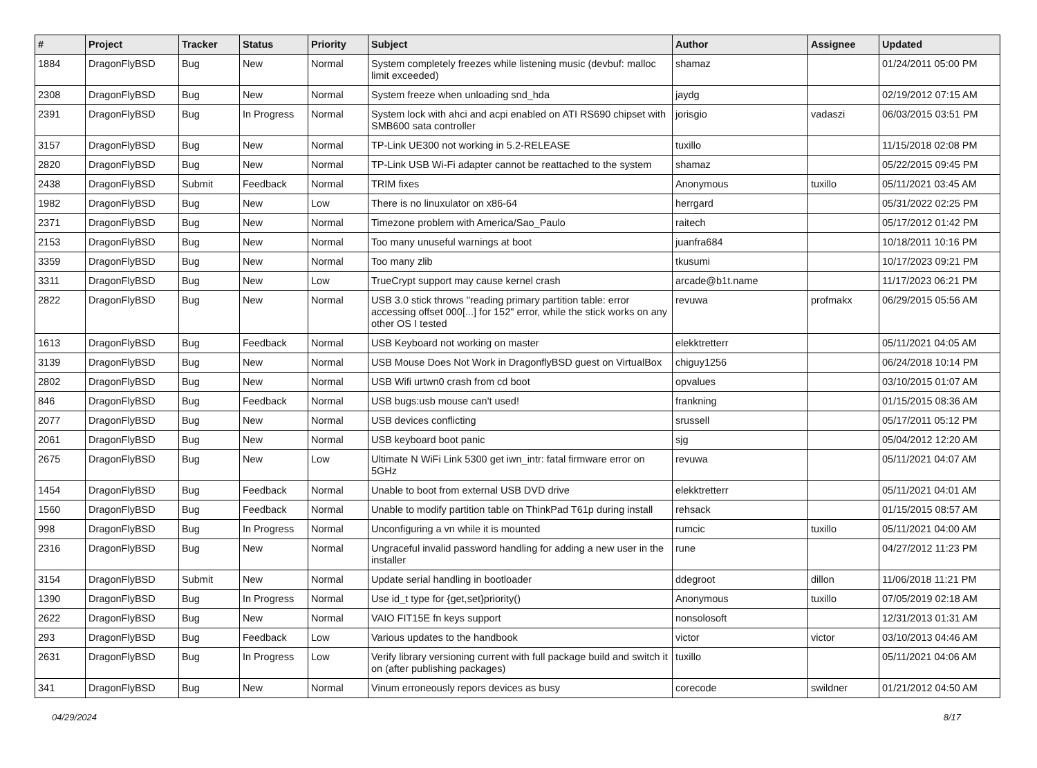| # | Project | Tracker | Status | Priority | Subject | Author | Assignee | Updated |
| --- | --- | --- | --- | --- | --- | --- | --- | --- |
| 1884 | DragonFlyBSD | Bug | New | Normal | System completely freezes while listening music (devbuf: malloc limit exceeded) | shamaz | | 01/24/2011 05:00 PM |
| 2308 | DragonFlyBSD | Bug | New | Normal | System freeze when unloading snd_hda | jaydg | | 02/19/2012 07:15 AM |
| 2391 | DragonFlyBSD | Bug | In Progress | Normal | System lock with ahci and acpi enabled on ATI RS690 chipset with SMB600 sata controller | jorisgio | vadaszi | 06/03/2015 03:51 PM |
| 3157 | DragonFlyBSD | Bug | New | Normal | TP-Link UE300 not working in 5.2-RELEASE | tuxillo | | 11/15/2018 02:08 PM |
| 2820 | DragonFlyBSD | Bug | New | Normal | TP-Link USB Wi-Fi adapter cannot be reattached to the system | shamaz | | 05/22/2015 09:45 PM |
| 2438 | DragonFlyBSD | Submit | Feedback | Normal | TRIM fixes | Anonymous | tuxillo | 05/11/2021 03:45 AM |
| 1982 | DragonFlyBSD | Bug | New | Low | There is no linuxulator on x86-64 | herrgard | | 05/31/2022 02:25 PM |
| 2371 | DragonFlyBSD | Bug | New | Normal | Timezone problem with America/Sao_Paulo | raitech | | 05/17/2012 01:42 PM |
| 2153 | DragonFlyBSD | Bug | New | Normal | Too many unuseful warnings at boot | juanfra684 | | 10/18/2011 10:16 PM |
| 3359 | DragonFlyBSD | Bug | New | Normal | Too many zlib | tkusumi | | 10/17/2023 09:21 PM |
| 3311 | DragonFlyBSD | Bug | New | Low | TrueCrypt support may cause kernel crash | arcade@b1t.name | | 11/17/2023 06:21 PM |
| 2822 | DragonFlyBSD | Bug | New | Normal | USB 3.0 stick throws "reading primary partition table: error accessing offset 000[...] for 152" error, while the stick works on any other OS I tested | revuwa | profmakx | 06/29/2015 05:56 AM |
| 1613 | DragonFlyBSD | Bug | Feedback | Normal | USB Keyboard not working on master | elekktretterr | | 05/11/2021 04:05 AM |
| 3139 | DragonFlyBSD | Bug | New | Normal | USB Mouse Does Not Work in DragonflyBSD guest on VirtualBox | chiguy1256 | | 06/24/2018 10:14 PM |
| 2802 | DragonFlyBSD | Bug | New | Normal | USB Wifi urtwn0 crash from cd boot | opvalues | | 03/10/2015 01:07 AM |
| 846 | DragonFlyBSD | Bug | Feedback | Normal | USB bugs:usb mouse can't used! | frankning | | 01/15/2015 08:36 AM |
| 2077 | DragonFlyBSD | Bug | New | Normal | USB devices conflicting | srussell | | 05/17/2011 05:12 PM |
| 2061 | DragonFlyBSD | Bug | New | Normal | USB keyboard boot panic | sjg | | 05/04/2012 12:20 AM |
| 2675 | DragonFlyBSD | Bug | New | Low | Ultimate N WiFi Link 5300 get iwn_intr: fatal firmware error on 5GHz | revuwa | | 05/11/2021 04:07 AM |
| 1454 | DragonFlyBSD | Bug | Feedback | Normal | Unable to boot from external USB DVD drive | elekktretterr | | 05/11/2021 04:01 AM |
| 1560 | DragonFlyBSD | Bug | Feedback | Normal | Unable to modify partition table on ThinkPad T61p during install | rehsack | | 01/15/2015 08:57 AM |
| 998 | DragonFlyBSD | Bug | In Progress | Normal | Unconfiguring a vn while it is mounted | rumcic | tuxillo | 05/11/2021 04:00 AM |
| 2316 | DragonFlyBSD | Bug | New | Normal | Ungraceful invalid password handling for adding a new user in the installer | rune | | 04/27/2012 11:23 PM |
| 3154 | DragonFlyBSD | Submit | New | Normal | Update serial handling in bootloader | ddegroot | dillon | 11/06/2018 11:21 PM |
| 1390 | DragonFlyBSD | Bug | In Progress | Normal | Use id_t type for {get,set}priority() | Anonymous | tuxillo | 07/05/2019 02:18 AM |
| 2622 | DragonFlyBSD | Bug | New | Normal | VAIO FIT15E fn keys support | nonsolosoft | | 12/31/2013 01:31 AM |
| 293 | DragonFlyBSD | Bug | Feedback | Low | Various updates to the handbook | victor | victor | 03/10/2013 04:46 AM |
| 2631 | DragonFlyBSD | Bug | In Progress | Low | Verify library versioning current with full package build and switch it on (after publishing packages) | tuxillo | | 05/11/2021 04:06 AM |
| 341 | DragonFlyBSD | Bug | New | Normal | Vinum erroneously repors devices as busy | corecode | swildner | 01/21/2012 04:50 AM |
04/29/2024 8/17